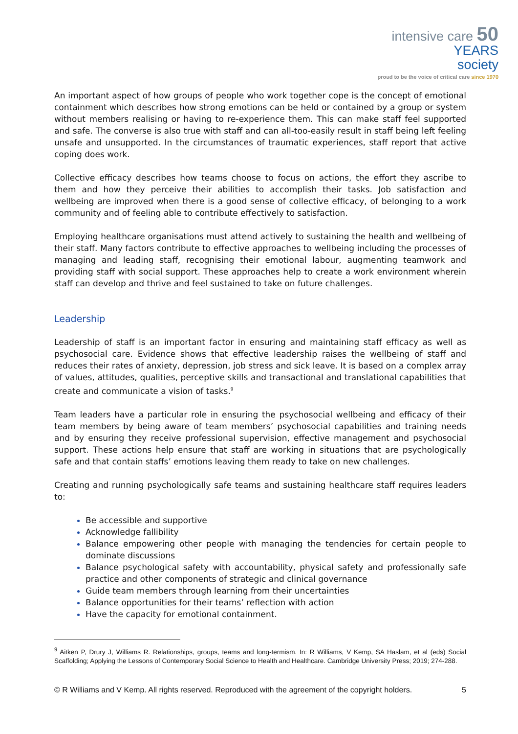intensive care 50 YEARS
society
proud to be the voice of critical care since 1970
An important aspect of how groups of people who work together cope is the concept of emotional containment which describes how strong emotions can be held or contained by a group or system without members realising or having to re-experience them. This can make staff feel supported and safe. The converse is also true with staff and can all-too-easily result in staff being left feeling unsafe and unsupported. In the circumstances of traumatic experiences, staff report that active coping does work.
Collective efficacy describes how teams choose to focus on actions, the effort they ascribe to them and how they perceive their abilities to accomplish their tasks. Job satisfaction and wellbeing are improved when there is a good sense of collective efficacy, of belonging to a work community and of feeling able to contribute effectively to satisfaction.
Employing healthcare organisations must attend actively to sustaining the health and wellbeing of their staff. Many factors contribute to effective approaches to wellbeing including the processes of managing and leading staff, recognising their emotional labour, augmenting teamwork and providing staff with social support. These approaches help to create a work environment wherein staff can develop and thrive and feel sustained to take on future challenges.
Leadership
Leadership of staff is an important factor in ensuring and maintaining staff efficacy as well as psychosocial care. Evidence shows that effective leadership raises the wellbeing of staff and reduces their rates of anxiety, depression, job stress and sick leave. It is based on a complex array of values, attitudes, qualities, perceptive skills and transactional and translational capabilities that create and communicate a vision of tasks.<sup>9</sup>
Team leaders have a particular role in ensuring the psychosocial wellbeing and efficacy of their team members by being aware of team members’ psychosocial capabilities and training needs and by ensuring they receive professional supervision, effective management and psychosocial support. These actions help ensure that staff are working in situations that are psychologically safe and that contain staffs’ emotions leaving them ready to take on new challenges.
Creating and running psychologically safe teams and sustaining healthcare staff requires leaders to:
Be accessible and supportive
Acknowledge fallibility
Balance empowering other people with managing the tendencies for certain people to dominate discussions
Balance psychological safety with accountability, physical safety and professionally safe practice and other components of strategic and clinical governance
Guide team members through learning from their uncertainties
Balance opportunities for their teams’ reflection with action
Have the capacity for emotional containment.
<sup>9</sup> Aitken P, Drury J, Williams R. Relationships, groups, teams and long-termism. In: R Williams, V Kemp, SA Haslam, et al (eds) Social Scaffolding; Applying the Lessons of Contemporary Social Science to Health and Healthcare. Cambridge University Press; 2019; 274-288.
© R Williams and V Kemp. All rights reserved. Reproduced with the agreement of the copyright holders. 5